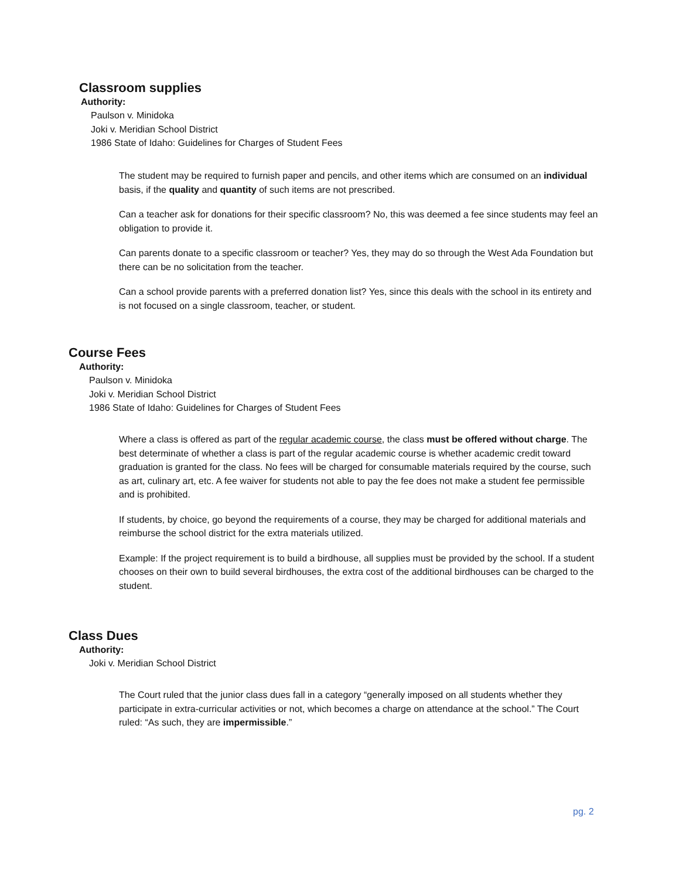Classroom supplies
Authority:
Paulson v. Minidoka
Joki v. Meridian School District
1986 State of Idaho: Guidelines for Charges of Student Fees
The student may be required to furnish paper and pencils, and other items which are consumed on an individual basis, if the quality and quantity of such items are not prescribed.
Can a teacher ask for donations for their specific classroom? No, this was deemed a fee since students may feel an obligation to provide it.
Can parents donate to a specific classroom or teacher? Yes, they may do so through the West Ada Foundation but there can be no solicitation from the teacher.
Can a school provide parents with a preferred donation list? Yes, since this deals with the school in its entirety and is not focused on a single classroom, teacher, or student.
Course Fees
Authority:
Paulson v. Minidoka
Joki v. Meridian School District
1986 State of Idaho: Guidelines for Charges of Student Fees
Where a class is offered as part of the regular academic course, the class must be offered without charge. The best determinate of whether a class is part of the regular academic course is whether academic credit toward graduation is granted for the class. No fees will be charged for consumable materials required by the course, such as art, culinary art, etc. A fee waiver for students not able to pay the fee does not make a student fee permissible and is prohibited.
If students, by choice, go beyond the requirements of a course, they may be charged for additional materials and reimburse the school district for the extra materials utilized.
Example: If the project requirement is to build a birdhouse, all supplies must be provided by the school. If a student chooses on their own to build several birdhouses, the extra cost of the additional birdhouses can be charged to the student.
Class Dues
Authority:
Joki v. Meridian School District
The Court ruled that the junior class dues fall in a category “generally imposed on all students whether they participate in extra-curricular activities or not, which becomes a charge on attendance at the school.” The Court ruled: “As such, they are impermissible.”
pg. 2